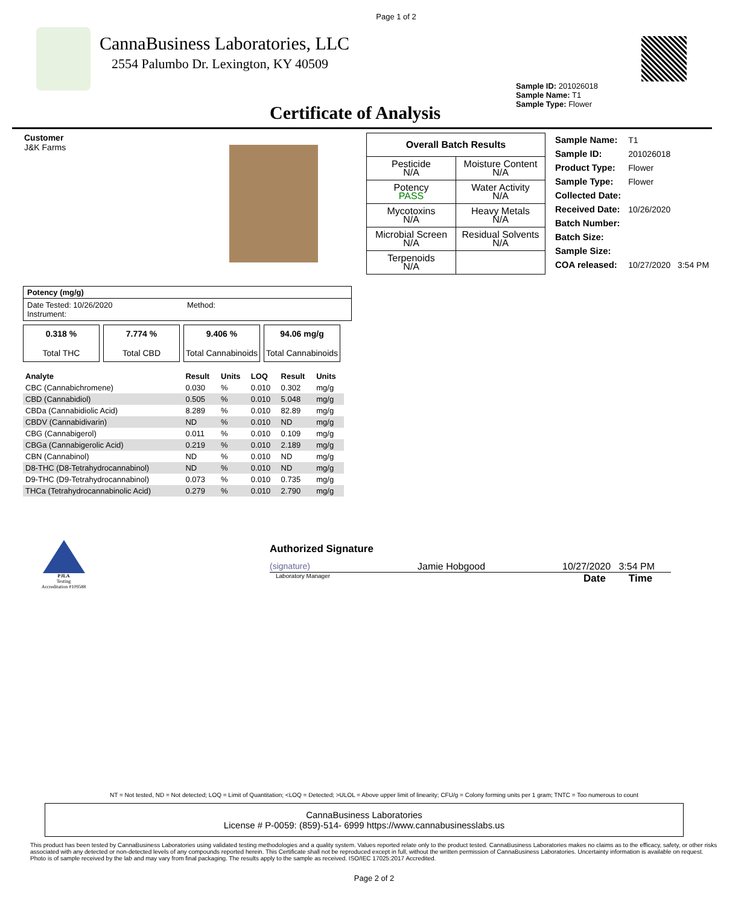Page 1 of 2
CannaBusiness Laboratories, LLC
2554 Palumbo Dr. Lexington, KY 40509
Sample ID: 201026018
Sample Name: T1
Sample Type: Flower
Certificate of Analysis
Customer
J&K Farms
| Overall Batch Results | |
| --- | --- |
| Pesticide N/A | Moisture Content N/A |
| Potency PASS | Water Activity N/A |
| Mycotoxins N/A | Heavy Metals N/A |
| Microbial Screen N/A | Residual Solvents N/A |
| Terpenoids N/A | |
| Sample Name: | T1 |
| Sample ID: | 201026018 |
| Product Type: | Flower |
| Sample Type: | Flower |
| Collected Date: | |
| Received Date: | 10/26/2020 |
| Batch Number: | |
| Batch Size: | |
| Sample Size: | |
| COA released: | 10/27/2020 3:54 PM |
Potency (mg/g)
Date Tested: 10/26/2020 Method:
Instrument:
0.318 %
Total THC 7.774 %
Total CBD 9.406 %
Total Cannabinoids 94.06 mg/g
Total Cannabinoids
| Analyte | Result | Units | LOQ | Result | Units |
| --- | --- | --- | --- | --- | --- |
| CBC (Cannabichromene) | 0.030 | % | 0.010 | 0.302 | mg/g |
| CBD (Cannabidiol) | 0.505 | % | 0.010 | 5.048 | mg/g |
| CBDa (Cannabidiolic Acid) | 8.289 | % | 0.010 | 82.89 | mg/g |
| CBDV (Cannabidivarin) | ND | % | 0.010 | ND | mg/g |
| CBG (Cannabigerol) | 0.011 | % | 0.010 | 0.109 | mg/g |
| CBGa (Cannabigerolic Acid) | 0.219 | % | 0.010 | 2.189 | mg/g |
| CBN (Cannabinol) | ND | % | 0.010 | ND | mg/g |
| D8-THC (D8-Tetrahydrocannabinol) | ND | % | 0.010 | ND | mg/g |
| D9-THC (D9-Tetrahydrocannabinol) | 0.073 | % | 0.010 | 0.735 | mg/g |
| THCa (Tetrahydrocannabinolic Acid) | 0.279 | % | 0.010 | 2.790 | mg/g |
PJLA
Testing
Accreditation #109588
Authorized Signature
(signature) Jamie Hobgood 10/27/2020 3:54 PM
Laboratory Manager Date Time
NT = Not tested, ND = Not detected; LOQ = Limit of Quantitation; <LOQ = Detected; >ULOL = Above upper limit of linearity; CFU/g = Colony forming units per 1 gram; TNTC = Too numerous to count
CannaBusiness Laboratories
License # P-0059: (859)-514- 6999 https://www.cannabusinesslabs.us
This product has been tested by CannaBusiness Laboratories using validated testing methodologies and a quality system. Values reported relate only to the product tested. CannaBusiness Laboratories makes no claims as to the efficacy, safety, or other risks associated with any detected or non-detected levels of any compounds reported herein. This Certificate shall not be reproduced except in full, without the written permission of CannaBusiness Laboratories. Uncertainty information is available on request. Photo is of sample received by the lab and may vary from final packaging. The results apply to the sample as received. ISO/IEC 17025:2017 Accredited.
Page 2 of 2